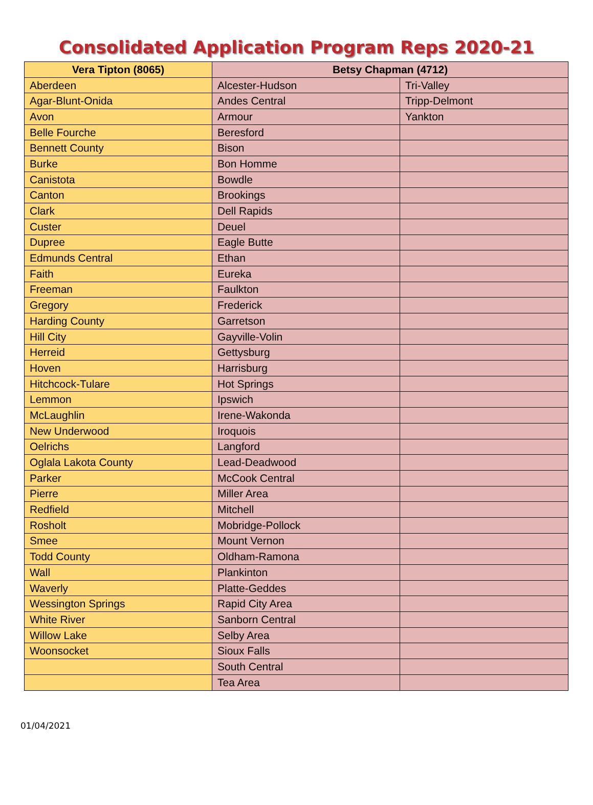Consolidated Application Program Reps 2020-21
| Vera Tipton (8065) | Betsy Chapman (4712) | |
| --- | --- | --- |
| Aberdeen | Alcester-Hudson | Tri-Valley |
| Agar-Blunt-Onida | Andes Central | Tripp-Delmont |
| Avon | Armour | Yankton |
| Belle Fourche | Beresford | |
| Bennett County | Bison | |
| Burke | Bon Homme | |
| Canistota | Bowdle | |
| Canton | Brookings | |
| Clark | Dell Rapids | |
| Custer | Deuel | |
| Dupree | Eagle Butte | |
| Edmunds Central | Ethan | |
| Faith | Eureka | |
| Freeman | Faulkton | |
| Gregory | Frederick | |
| Harding County | Garretson | |
| Hill City | Gayville-Volin | |
| Herreid | Gettysburg | |
| Hoven | Harrisburg | |
| Hitchcock-Tulare | Hot Springs | |
| Lemmon | Ipswich | |
| McLaughlin | Irene-Wakonda | |
| New Underwood | Iroquois | |
| Oelrichs | Langford | |
| Oglala Lakota County | Lead-Deadwood | |
| Parker | McCook Central | |
| Pierre | Miller Area | |
| Redfield | Mitchell | |
| Rosholt | Mobridge-Pollock | |
| Smee | Mount Vernon | |
| Todd County | Oldham-Ramona | |
| Wall | Plankinton | |
| Waverly | Platte-Geddes | |
| Wessington Springs | Rapid City Area | |
| White River | Sanborn Central | |
| Willow Lake | Selby Area | |
| Woonsocket | Sioux Falls | |
| | South Central | |
| | Tea Area | |
01/04/2021